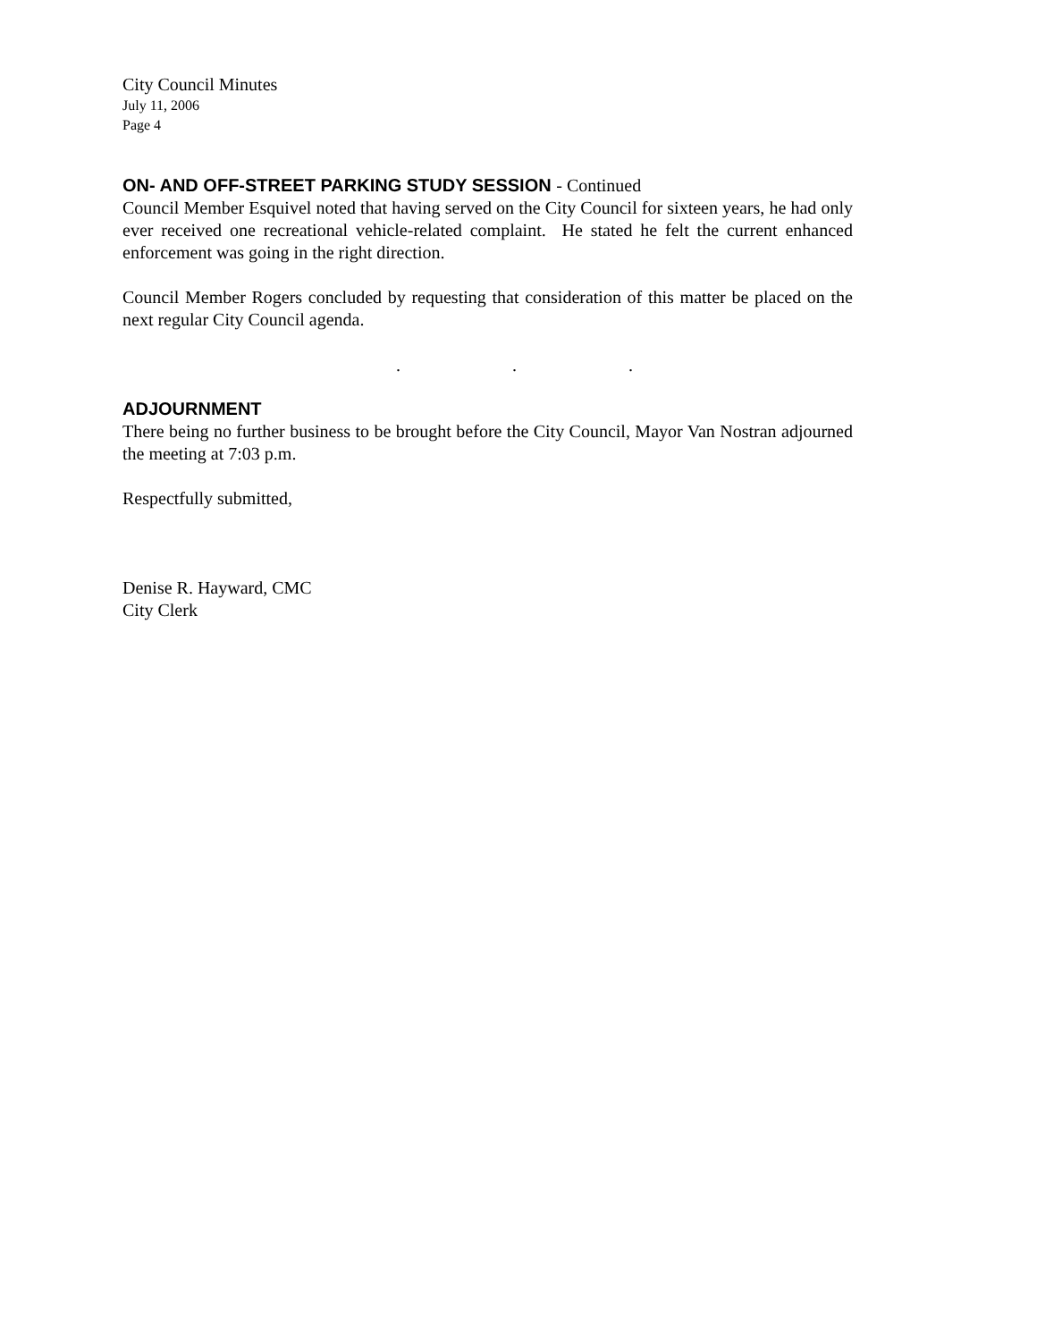City Council Minutes
July 11, 2006
Page 4
ON- AND OFF-STREET PARKING STUDY SESSION - Continued
Council Member Esquivel noted that having served on the City Council for sixteen years, he had only ever received one recreational vehicle-related complaint. He stated he felt the current enhanced enforcement was going in the right direction.
Council Member Rogers concluded by requesting that consideration of this matter be placed on the next regular City Council agenda.
. . .
ADJOURNMENT
There being no further business to be brought before the City Council, Mayor Van Nostran adjourned the meeting at 7:03 p.m.
Respectfully submitted,
Denise R. Hayward, CMC
City Clerk